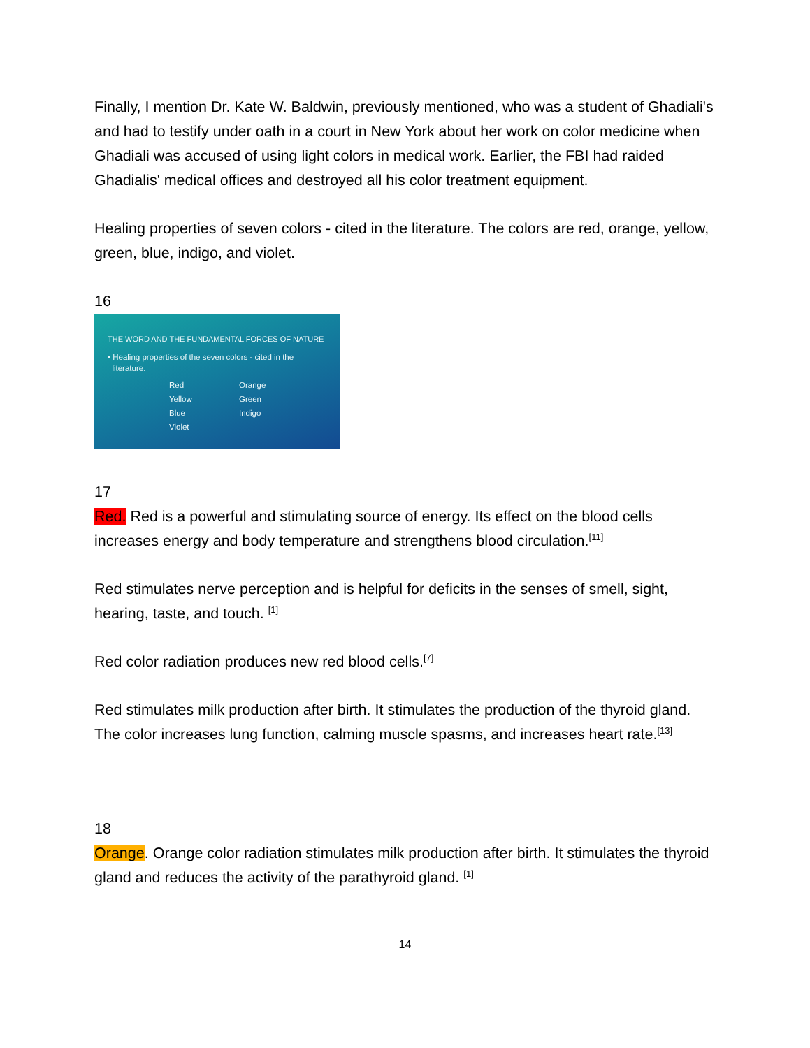Finally, I mention Dr. Kate W. Baldwin, previously mentioned, who was a student of Ghadiali's and had to testify under oath in a court in New York about her work on color medicine when Ghadiali was accused of using light colors in medical work. Earlier, the FBI had raided Ghadialis' medical offices and destroyed all his color treatment equipment.
Healing properties of seven colors - cited in the literature. The colors are red, orange, yellow, green, blue, indigo, and violet.
16
THE WORD AND THE FUNDAMENTAL FORCES OF NATURE
• Healing properties of the seven colors - cited in the
literature.
Red Orange Yellow Green Blue Indigo Violet
17
Red. Red is a powerful and stimulating source of energy. Its effect on the blood cells increases energy and body temperature and strengthens blood circulation.<sup>[11]</sup>
Red stimulates nerve perception and is helpful for deficits in the senses of smell, sight, hearing, taste, and touch. <sup>[1]</sup>
Red color radiation produces new red blood cells.<sup>[7]</sup>
Red stimulates milk production after birth. It stimulates the production of the thyroid gland. The color increases lung function, calming muscle spasms, and increases heart rate.<sup>[13]</sup>
18
Orange. Orange color radiation stimulates milk production after birth. It stimulates the thyroid gland and reduces the activity of the parathyroid gland. <sup>[1]</sup>
14